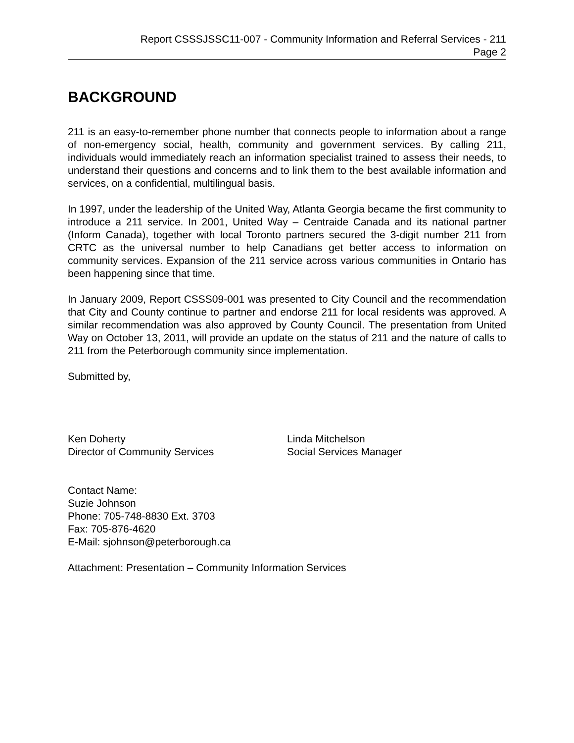Report CSSSJSSC11-007 - Community Information and Referral Services - 211
Page 2
BACKGROUND
211 is an easy-to-remember phone number that connects people to information about a range of non-emergency social, health, community and government services. By calling 211, individuals would immediately reach an information specialist trained to assess their needs, to understand their questions and concerns and to link them to the best available information and services, on a confidential, multilingual basis.
In 1997, under the leadership of the United Way, Atlanta Georgia became the first community to introduce a 211 service. In 2001, United Way – Centraide Canada and its national partner (Inform Canada), together with local Toronto partners secured the 3-digit number 211 from CRTC as the universal number to help Canadians get better access to information on community services. Expansion of the 211 service across various communities in Ontario has been happening since that time.
In January 2009, Report CSSS09-001 was presented to City Council and the recommendation that City and County continue to partner and endorse 211 for local residents was approved. A similar recommendation was also approved by County Council. The presentation from United Way on October 13, 2011, will provide an update on the status of 211 and the nature of calls to 211 from the Peterborough community since implementation.
Submitted by,
Ken Doherty
Director of Community Services
Linda Mitchelson
Social Services Manager
Contact Name:
Suzie Johnson
Phone: 705-748-8830 Ext. 3703
Fax: 705-876-4620
E-Mail: sjohnson@peterborough.ca
Attachment: Presentation – Community Information Services